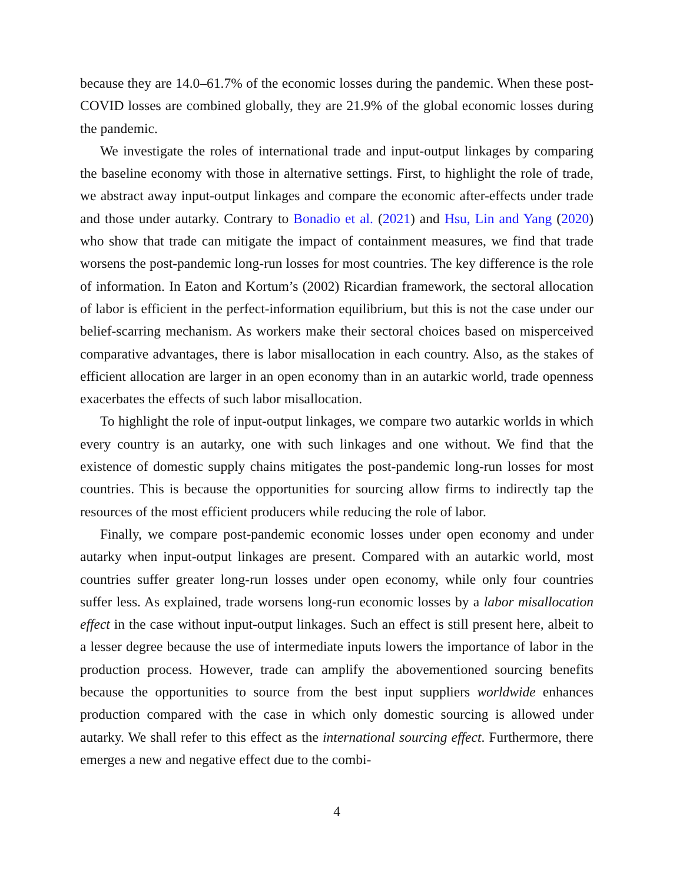because they are 14.0–61.7% of the economic losses during the pandemic. When these post-COVID losses are combined globally, they are 21.9% of the global economic losses during the pandemic.
We investigate the roles of international trade and input-output linkages by comparing the baseline economy with those in alternative settings. First, to highlight the role of trade, we abstract away input-output linkages and compare the economic after-effects under trade and those under autarky. Contrary to Bonadio et al. (2021) and Hsu, Lin and Yang (2020) who show that trade can mitigate the impact of containment measures, we find that trade worsens the post-pandemic long-run losses for most countries. The key difference is the role of information. In Eaton and Kortum’s (2002) Ricardian framework, the sectoral allocation of labor is efficient in the perfect-information equilibrium, but this is not the case under our belief-scarring mechanism. As workers make their sectoral choices based on misperceived comparative advantages, there is labor misallocation in each country. Also, as the stakes of efficient allocation are larger in an open economy than in an autarkic world, trade openness exacerbates the effects of such labor misallocation.
To highlight the role of input-output linkages, we compare two autarkic worlds in which every country is an autarky, one with such linkages and one without. We find that the existence of domestic supply chains mitigates the post-pandemic long-run losses for most countries. This is because the opportunities for sourcing allow firms to indirectly tap the resources of the most efficient producers while reducing the role of labor.
Finally, we compare post-pandemic economic losses under open economy and under autarky when input-output linkages are present. Compared with an autarkic world, most countries suffer greater long-run losses under open economy, while only four countries suffer less. As explained, trade worsens long-run economic losses by a labor misallocation effect in the case without input-output linkages. Such an effect is still present here, albeit to a lesser degree because the use of intermediate inputs lowers the importance of labor in the production process. However, trade can amplify the abovementioned sourcing benefits because the opportunities to source from the best input suppliers worldwide enhances production compared with the case in which only domestic sourcing is allowed under autarky. We shall refer to this effect as the international sourcing effect. Furthermore, there emerges a new and negative effect due to the combi-
4